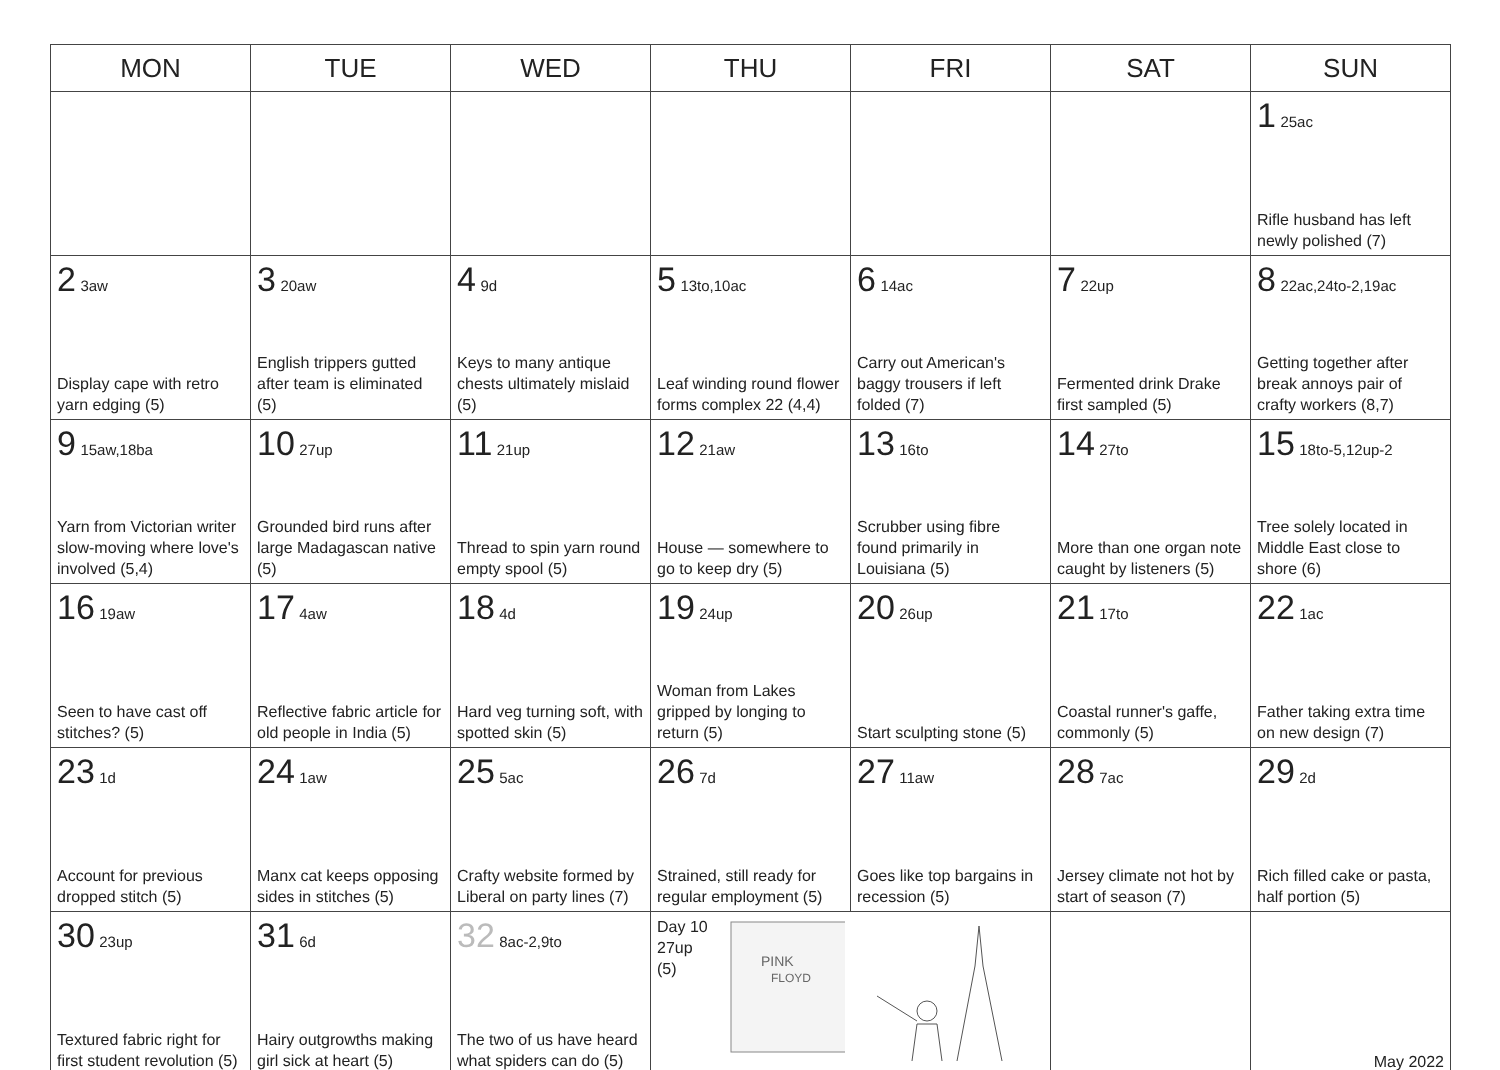| MON | TUE | WED | THU | FRI | SAT | SUN |
| --- | --- | --- | --- | --- | --- | --- |
| | | | | | | 1 25ac Rifle husband has left newly polished (7) |
| 2 3aw Display cape with retro yarn edging (5) | 3 20aw English trippers gutted after team is eliminated (5) | 4 9d Keys to many antique chests ultimately mislaid (5) | 5 13to,10ac Leaf winding round flower forms complex 22 (4,4) | 6 14ac Carry out American's baggy trousers if left folded (7) | 7 22up Fermented drink Drake first sampled (5) | 8 22ac,24to-2,19ac Getting together after break annoys pair of crafty workers (8,7) |
| 9 15aw,18ba Yarn from Victorian writer slow-moving where love's involved (5,4) | 10 27up Grounded bird runs after large Madagascan native (5) | 11 21up Thread to spin yarn round empty spool (5) | 12 21aw House — somewhere to go to keep dry (5) | 13 16to Scrubber using fibre found primarily in Louisiana (5) | 14 27to More than one organ note caught by listeners (5) | 15 18to-5,12up-2 Tree solely located in Middle East close to shore (6) |
| 16 19aw Seen to have cast off stitches? (5) | 17 4aw Reflective fabric article for old people in India (5) | 18 4d Hard veg turning soft, with spotted skin (5) | 19 24up Woman from Lakes gripped by longing to return (5) | 20 26up Start sculpting stone (5) | 21 17to Coastal runner's gaffe, commonly (5) | 22 1ac Father taking extra time on new design (7) |
| 23 1d Account for previous dropped stitch (5) | 24 1aw Manx cat keeps opposing sides in stitches (5) | 25 5ac Crafty website formed by Liberal on party lines (7) | 26 7d Strained, still ready for regular employment (5) | 27 11aw Goes like top bargains in recession (5) | 28 7ac Jersey climate not hot by start of season (7) | 29 2d Rich filled cake or pasta, half portion (5) |
| 30 23up Textured fabric right for first student revolution (5) | 31 6d Hairy outgrowths making girl sick at heart (5) | 32 8ac-2,9to The two of us have heard what spiders can do (5) | Day 10 27up (5) PINK FLOYD | | | May 2022 |